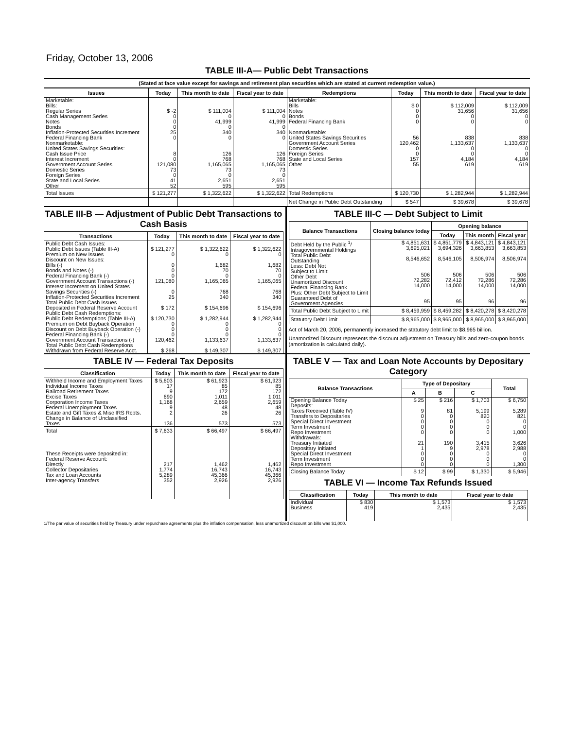Friday, October 13, 2006
TABLE III-A— Public Debt Transactions
(Stated at face value except for savings and retirement plan securities which are stated at current redemption value.)
| Issues | Today | This month to date | Fiscal year to date | Redemptions | Today | This month to date | Fiscal year to date |
| --- | --- | --- | --- | --- | --- | --- | --- |
| Marketable: Bills: Regular Series Cash Management Series Notes Bonds Inflation-Protected Securities Increment Federal Financing Bank Nonmarketable: United States Savings Securities: Cash Issue Price Interest Increment Government Account Series Domestic Series Foreign Series State and Local Series Other | $ -2 0 0 0 25 0 8 0 121,080 73 0 41 52 | $ 111,004 0 41,999 0 340 0 126 768 1,165,065 73 0 2,651 595 | $ 111,004 0 41,999 0 340 0 126 768 1,165,065 73 0 2,651 595 | Marketable: Bills Notes Bonds Federal Financing Bank Nonmarketable: United States Savings Securities Government Account Series Domestic Series Foreign Series State and Local Series Other | $ 0 0 0 0 56 120,462 0 0 157 55 | $ 112,009 31,656 0 0 838 1,133,637 0 0 4,184 619 | $ 112,009 31,656 0 0 838 1,133,637 0 0 4,184 619 |
| Total Issues | $ 121,277 | $ 1,322,622 | $ 1,322,622 | Total Redemptions | $ 120,730 | $ 1,282,944 | $ 1,282,944 |
| | | | | Net Change in Public Debt Outstanding | $ 547 | $ 39,678 | $ 39,678 |
TABLE III-B — Adjustment of Public Debt Transactions to Cash Basis
| Transactions | Today | This month to date | Fiscal year to date |
| --- | --- | --- | --- |
| Public Debt Cash Issues: Public Debt Issues (Table III-A) Premium on New Issues Discount on New Issues: Bills (-) Bonds and Notes (-) Federal Financing Bank (-) Government Account Transactions (-) Interest Increment on United States Savings Securities (-) Inflation-Protected Securities Increment Total Public Debt Cash Issues Deposited in Federal Reserve Account Public Debt Cash Redemptions: Public Debt Redemptions (Table III-A) Premium on Debt Buyback Operation Discount on Debt Buyback Operation (-) Federal Financing Bank (-) Government Account Transactions (-) Total Public Debt Cash Redemptions Withdrawn from Federal Reserve Acct. | $ 121,277 0 0 0 0 121,080 0 25 $ 172 $ 120,730 0 0 0 120,462 $ 268 | $ 1,322,622 0 1,682 70 0 1,165,065 768 340 $ 154,696 $ 1,282,944 0 0 0 1,133,637 $ 149,307 | $ 1,322,622 0 1,682 70 0 1,165,065 768 340 $ 154,696 $ 1,282,944 0 0 0 1,133,637 $ 149,307 |
TABLE III-C — Debt Subject to Limit
| Balance Transactions | Closing balance today | Opening balance | | |
| --- | --- | --- | --- | --- |
| | | Today | This month | Fiscal year |
| Debt Held by the Public <sup>1</sup>/ Intragovernmental Holdings Total Public Debt Outstanding Less: Debt Not Subject to Limit: Other Debt Unamortized Discount Federal Financing Bank Plus: Other Debt Subject to Limit Guaranteed Debt of Government Agencies | $ 4,851,631 3,695,021 8,546,652 506 72,282 14,000 95 | $ 4,851,779 3,694,326 8,546,105 506 72,412 14,000 95 | $ 4,843,121 3,663,853 8,506,974 506 72,286 14,000 96 | $ 4,843,121 3,663,853 8,506,974 506 72,286 14,000 96 |
| Total Public Debt Subject to Limit | $ 8,459,959 | $ 8,459,282 | $ 8,420,278 | $ 8,420,278 |
| Statutory Debt Limit | $ 8,965,000 | $ 8,965,000 | $ 8,965,000 | $ 8,965,000 |
Act of March 20, 2006, permanently increased the statutory debt limit to $8,965 billion.
Unamortized Discount represents the discount adjustment on Treasury bills and zero-coupon bonds (amortization is calculated daily).
TABLE IV — Federal Tax Deposits
| Classification | Today | This month to date | Fiscal year to date |
| --- | --- | --- | --- |
| Withheld Income and Employment Taxes Individual Income Taxes Railroad Retirement Taxes Excise Taxes Corporation Income Taxes Federal Unemployment Taxes Estate and Gift Taxes & Misc IRS Rcpts. Change in Balance of Unclassified Taxes | $ 5,603 17 9 690 1,168 9 2 136 | $ 61,923 85 172 1,011 2,659 48 26 573 | $ 61,923 85 172 1,011 2,659 48 26 573 |
| Total | $ 7,633 | $ 66,497 | $ 66,497 |
| These Receipts were deposited in: Federal Reserve Account: Directly Collector Depositaries Tax and Loan Accounts Inter-agency Transfers | 217 1,774 5,289 352 | 1,462 16,743 45,366 2,926 | 1,462 16,743 45,366 2,926 |
TABLE V — Tax and Loan Note Accounts by Depositary Category
| Balance Transactions | Type of Depositary | | | Total |
| --- | --- | --- | --- | --- |
| | A | B | C | |
| Opening Balance Today Deposits: Taxes Received (Table IV) Transfers to Depositaries Special Direct Investment Term Investment Repo Investment Withdrawals: Treasury Initiated Depositary Initiated Special Direct Investment Term Investment Repo Investment | $ 25 9 0 0 0 0 21 1 0 0 0 | $ 216 81 0 0 0 0 190 9 0 0 0 | $ 1,703 5,199 820 0 0 0 3,415 2,978 0 0 0 | $ 6,750 5,289 821 0 0 1,000 3,626 2,988 0 0 1,300 |
| Closing Balance Today | $ 12 | $ 99 | $ 1,330 | $ 5,946 |
TABLE VI — Income Tax Refunds Issued
| Classification | Today | This month to date | Fiscal year to date |
| --- | --- | --- | --- |
| Individual Business | $ 830 419 | $ 1,573 2,435 | $ 1,573 2,435 |
1/The par value of securities held by Treasury under repurchase agreements plus the inflation compensation, less unamortized discount on bills was $1,000.